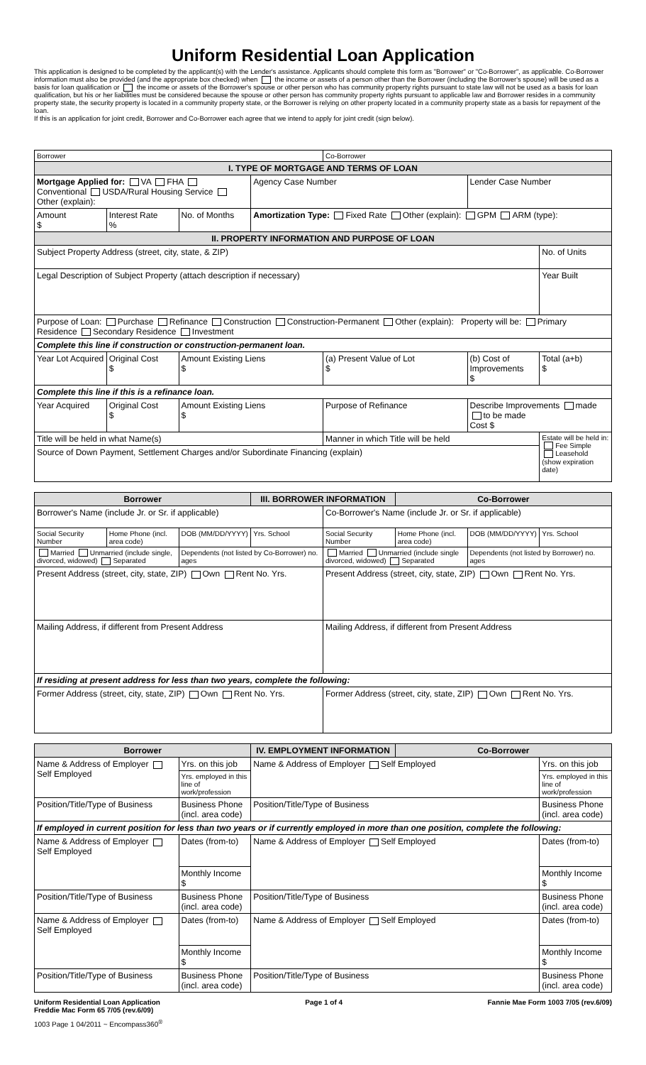Uniform Residential Loan Application
This application is designed to be completed by the applicant(s) with the Lender's assistance. Applicants should complete this form as "Borrower" or "Co-Borrower", as applicable. Co-Borrower information must also be provided (and the appropriate box checked) when the income or assets of a person other than the Borrower (including the Borrower's spouse) will be used as a basis for loan qualification or the income or assets of the Borrower's spouse or other person who has community property rights pursuant to state law will not be used as a basis for loan qualification, but his or her liabilities must be considered because the spouse or other person has community property rights pursuant to applicable law and Borrower resides in a community property state, the security property is located in a community property state, or the Borrower is relying on other property located in a community property state as a basis for repayment of the loan.
If this is an application for joint credit, Borrower and Co-Borrower each agree that we intend to apply for joint credit (sign below).
| Borrower | | | | Co-Borrower | | |
| I. TYPE OF MORTGAGE AND TERMS OF LOAN | | | | | | |
| Mortgage Applied for: VA FHA Conventional USDA/Rural Housing Service Other (explain): | | | Agency Case Number | | Lender Case Number | |
| Amount $ | Interest Rate % | No. of Months | Amortization Type: Fixed Rate Other (explain): GPM ARM (type): | | | |
| II. PROPERTY INFORMATION AND PURPOSE OF LOAN | | | | | | |
| Subject Property Address (street, city, state, & ZIP) | | | | | | No. of Units |
| Legal Description of Subject Property (attach description if necessary) | | | | | | Year Built |
| Purpose of Loan: Purchase Refinance Construction Construction-Permanent Other (explain): Property will be: Primary Residence Secondary Residence Investment | | | | | | |
| Complete this line if construction or construction-permanent loan. | | | | | | |
| Year Lot Acquired | Original Cost $ | Amount Existing Liens $ | | (a) Present Value of Lot $ | (b) Cost of Improvements $ | Total (a+b) $ |
| Complete this line if this is a refinance loan. | | | | | | |
| Year Acquired | Original Cost $ | Amount Existing Liens $ | | Purpose of Refinance | Describe Improvements made to be made Cost $ | |
| Title will be held in what Name(s) | | | | Manner in which Title will be held | | Estate will be held in: Fee Simple Leasehold (show expiration date) |
| Source of Down Payment, Settlement Charges and/or Subordinate Financing (explain) | | | | | | |
| Borrower | | | III. BORROWER INFORMATION | | Co-Borrower | | |
| Borrower's Name (include Jr. or Sr. if applicable) | | | | Co-Borrower's Name (include Jr. or Sr. if applicable) | | | |
| Social Security Number | Home Phone (incl. area code) | DOB (MM/DD/YYYY) | Yrs. School | Social Security Number | Home Phone (incl. area code) | DOB (MM/DD/YYYY) | Yrs. School |
| Married Unmarried (include single, divorced, widowed) Separated | | Dependents (not listed by Co-Borrower) no. ages | | Married Unmarried (include single divorced, widowed) Separated | | Dependents (not listed by Borrower) no. ages | |
| Present Address (street, city, state, ZIP) Own Rent No. Yrs. | | | | Present Address (street, city, state, ZIP) Own Rent No. Yrs. | | | |
| Mailing Address, if different from Present Address | | | | Mailing Address, if different from Present Address | | | |
| If residing at present address for less than two years, complete the following: | | | | | | | |
| Former Address (street, city, state, ZIP) Own Rent No. Yrs. | | | | Former Address (street, city, state, ZIP) Own Rent No. Yrs. | | | |
| Borrower | | IV. EMPLOYMENT INFORMATION | Co-Borrower | |
| Name & Address of Employer Self Employed | Yrs. on this job | Name & Address of Employer Self Employed | | Yrs. on this job |
| | Yrs. employed in this line of work/profession | | | Yrs. employed in this line of work/profession |
| Position/Title/Type of Business | Business Phone (incl. area code) | Position/Title/Type of Business | | Business Phone (incl. area code) |
| If employed in current position for less than two years or if currently employed in more than one position, complete the following: | | | | |
| Name & Address of Employer Self Employed | Dates (from-to) | Name & Address of Employer Self Employed | | Dates (from-to) |
| | Monthly Income $ | | | Monthly Income $ |
| Position/Title/Type of Business | Business Phone (incl. area code) | Position/Title/Type of Business | | Business Phone (incl. area code) |
| Name & Address of Employer Self Employed | Dates (from-to) | Name & Address of Employer Self Employed | | Dates (from-to) |
| | Monthly Income $ | | | Monthly Income $ |
| Position/Title/Type of Business | Business Phone (incl. area code) | Position/Title/Type of Business | | Business Phone (incl. area code) |
Uniform Residential Loan Application
Freddie Mac Form 65 7/05 (rev.6/09)
Page 1 of 4 Fannie Mae Form 1003 7/05 (rev.6/09)
1003 Page 1 04/2011 ~ Encompass360<sup>®</sup>